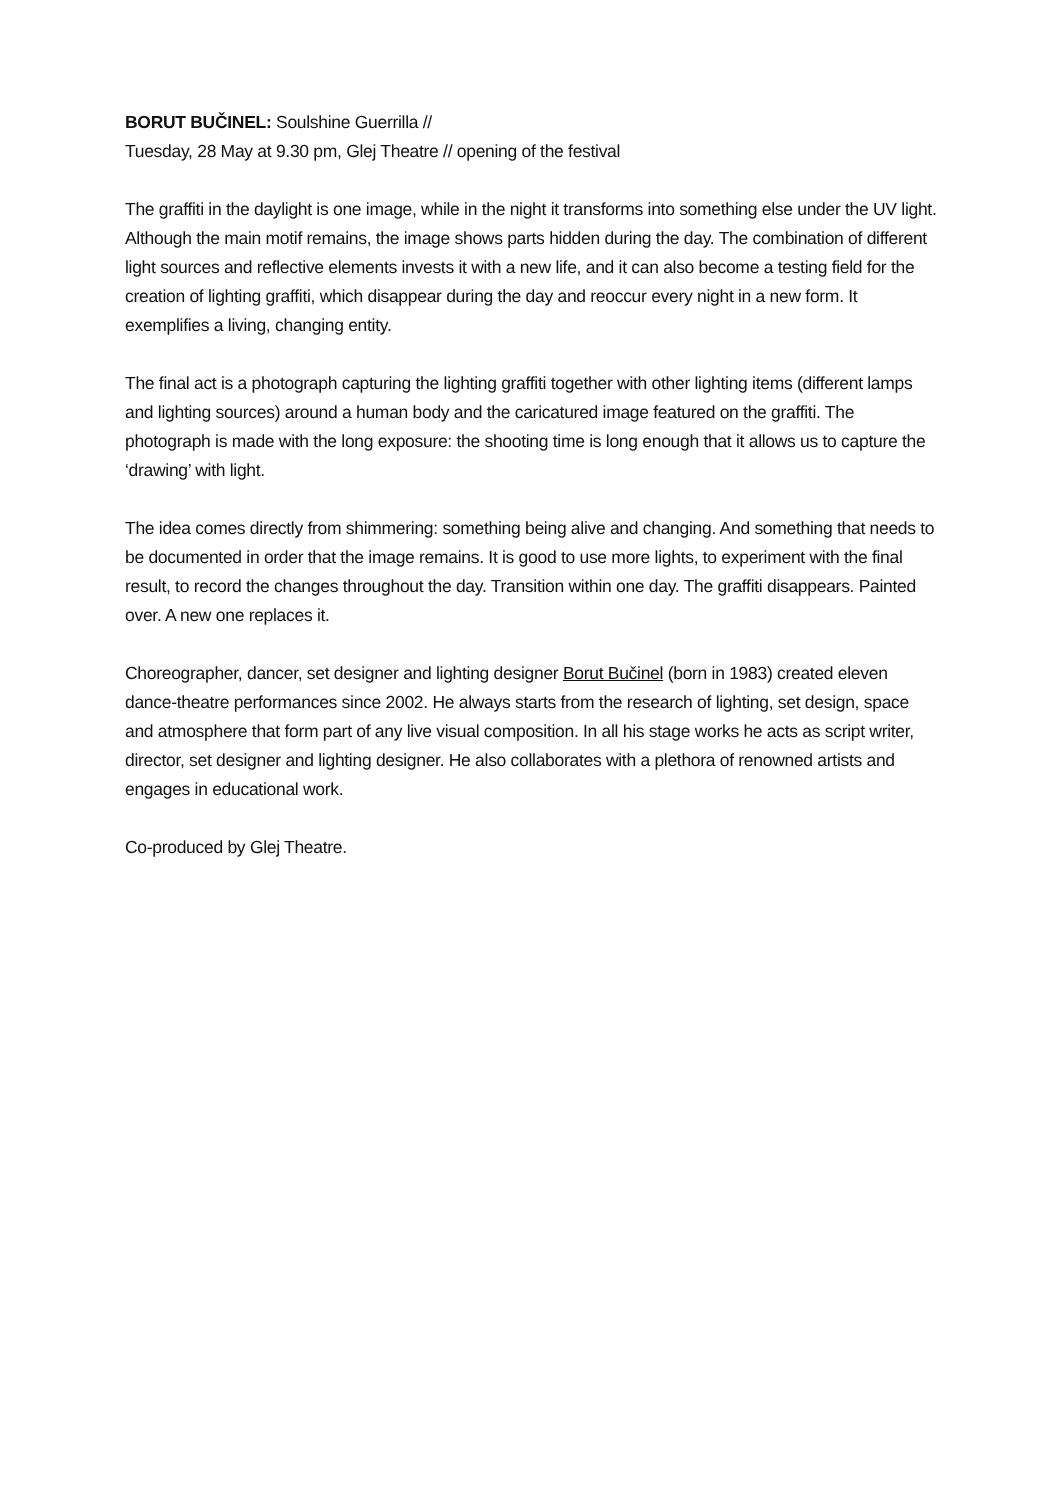BORUT BUČINEL: Soulshine Guerrilla //
Tuesday, 28 May at 9.30 pm, Glej Theatre // opening of the festival
The graffiti in the daylight is one image, while in the night it transforms into something else under the UV light. Although the main motif remains, the image shows parts hidden during the day. The combination of different light sources and reflective elements invests it with a new life, and it can also become a testing field for the creation of lighting graffiti, which disappear during the day and reoccur every night in a new form. It exemplifies a living, changing entity.
The final act is a photograph capturing the lighting graffiti together with other lighting items (different lamps and lighting sources) around a human body and the caricatured image featured on the graffiti. The photograph is made with the long exposure: the shooting time is long enough that it allows us to capture the ‘drawing’ with light.
The idea comes directly from shimmering: something being alive and changing. And something that needs to be documented in order that the image remains. It is good to use more lights, to experiment with the final result, to record the changes throughout the day. Transition within one day. The graffiti disappears. Painted over. A new one replaces it.
Choreographer, dancer, set designer and lighting designer Borut Bučinel (born in 1983) created eleven dance-theatre performances since 2002. He always starts from the research of lighting, set design, space and atmosphere that form part of any live visual composition. In all his stage works he acts as script writer, director, set designer and lighting designer. He also collaborates with a plethora of renowned artists and engages in educational work.
Co-produced by Glej Theatre.